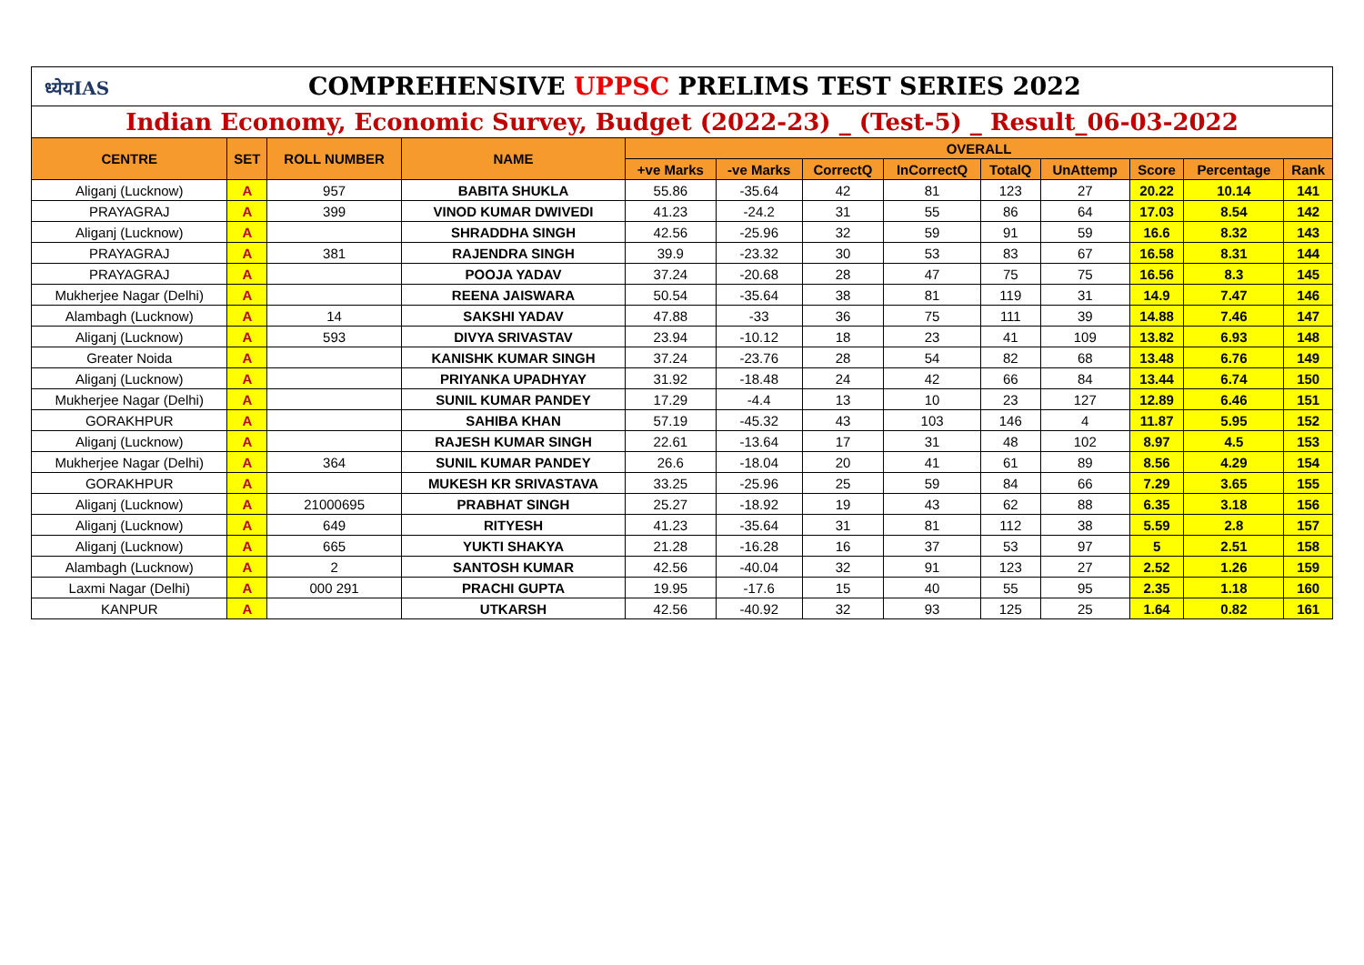| ध्येयIAS COMPREHENSIVE UPPSC PRELIMS TEST SERIES 2022 | | | | | | | | | | | | |
| Indian Economy, Economic Survey, Budget (2022-23) _ (Test-5) _ Result_06-03-2022 | | | | | | | | | | | | |
| CENTRE | SET | ROLL NUMBER | NAME | OVERALL | | | | | | | | |
| | | | | +ve Marks | -ve Marks | CorrectQ | InCorrectQ | TotalQ | UnAttemp | Score | Percentage | Rank |
| Aliganj (Lucknow) | A | 957 | BABITA SHUKLA | 55.86 | -35.64 | 42 | 81 | 123 | 27 | 20.22 | 10.14 | 141 |
| PRAYAGRAJ | A | 399 | VINOD KUMAR DWIVEDI | 41.23 | -24.2 | 31 | 55 | 86 | 64 | 17.03 | 8.54 | 142 |
| Aliganj (Lucknow) | A | | SHRADDHA SINGH | 42.56 | -25.96 | 32 | 59 | 91 | 59 | 16.6 | 8.32 | 143 |
| PRAYAGRAJ | A | 381 | RAJENDRA SINGH | 39.9 | -23.32 | 30 | 53 | 83 | 67 | 16.58 | 8.31 | 144 |
| PRAYAGRAJ | A | | POOJA YADAV | 37.24 | -20.68 | 28 | 47 | 75 | 75 | 16.56 | 8.3 | 145 |
| Mukherjee Nagar (Delhi) | A | | REENA JAISWARA | 50.54 | -35.64 | 38 | 81 | 119 | 31 | 14.9 | 7.47 | 146 |
| Alambagh (Lucknow) | A | 14 | SAKSHI YADAV | 47.88 | -33 | 36 | 75 | 111 | 39 | 14.88 | 7.46 | 147 |
| Aliganj (Lucknow) | A | 593 | DIVYA SRIVASTAV | 23.94 | -10.12 | 18 | 23 | 41 | 109 | 13.82 | 6.93 | 148 |
| Greater Noida | A | | KANISHK KUMAR SINGH | 37.24 | -23.76 | 28 | 54 | 82 | 68 | 13.48 | 6.76 | 149 |
| Aliganj (Lucknow) | A | | PRIYANKA UPADHYAY | 31.92 | -18.48 | 24 | 42 | 66 | 84 | 13.44 | 6.74 | 150 |
| Mukherjee Nagar (Delhi) | A | | SUNIL KUMAR PANDEY | 17.29 | -4.4 | 13 | 10 | 23 | 127 | 12.89 | 6.46 | 151 |
| GORAKHPUR | A | | SAHIBA KHAN | 57.19 | -45.32 | 43 | 103 | 146 | 4 | 11.87 | 5.95 | 152 |
| Aliganj (Lucknow) | A | | RAJESH KUMAR SINGH | 22.61 | -13.64 | 17 | 31 | 48 | 102 | 8.97 | 4.5 | 153 |
| Mukherjee Nagar (Delhi) | A | 364 | SUNIL KUMAR PANDEY | 26.6 | -18.04 | 20 | 41 | 61 | 89 | 8.56 | 4.29 | 154 |
| GORAKHPUR | A | | MUKESH KR SRIVASTAVA | 33.25 | -25.96 | 25 | 59 | 84 | 66 | 7.29 | 3.65 | 155 |
| Aliganj (Lucknow) | A | 21000695 | PRABHAT SINGH | 25.27 | -18.92 | 19 | 43 | 62 | 88 | 6.35 | 3.18 | 156 |
| Aliganj (Lucknow) | A | 649 | RITYESH | 41.23 | -35.64 | 31 | 81 | 112 | 38 | 5.59 | 2.8 | 157 |
| Aliganj (Lucknow) | A | 665 | YUKTI SHAKYA | 21.28 | -16.28 | 16 | 37 | 53 | 97 | 5 | 2.51 | 158 |
| Alambagh (Lucknow) | A | 2 | SANTOSH KUMAR | 42.56 | -40.04 | 32 | 91 | 123 | 27 | 2.52 | 1.26 | 159 |
| Laxmi Nagar (Delhi) | A | 000 291 | PRACHI GUPTA | 19.95 | -17.6 | 15 | 40 | 55 | 95 | 2.35 | 1.18 | 160 |
| KANPUR | A | | UTKARSH | 42.56 | -40.92 | 32 | 93 | 125 | 25 | 1.64 | 0.82 | 161 |